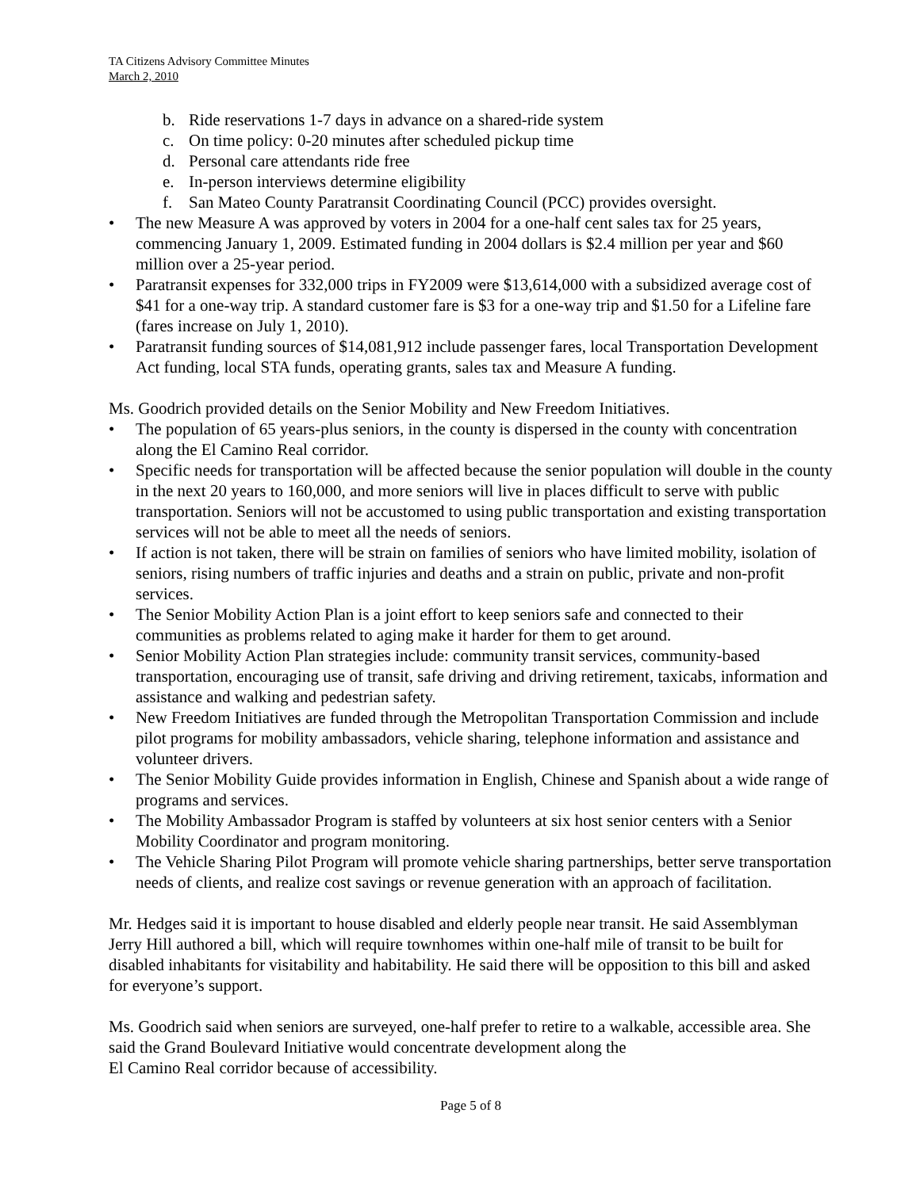TA Citizens Advisory Committee Minutes
March 2, 2010
b. Ride reservations 1-7 days in advance on a shared-ride system
c. On time policy: 0-20 minutes after scheduled pickup time
d. Personal care attendants ride free
e. In-person interviews determine eligibility
f. San Mateo County Paratransit Coordinating Council (PCC) provides oversight.
• The new Measure A was approved by voters in 2004 for a one-half cent sales tax for 25 years, commencing January 1, 2009. Estimated funding in 2004 dollars is $2.4 million per year and $60 million over a 25-year period.
• Paratransit expenses for 332,000 trips in FY2009 were $13,614,000 with a subsidized average cost of $41 for a one-way trip. A standard customer fare is $3 for a one-way trip and $1.50 for a Lifeline fare (fares increase on July 1, 2010).
• Paratransit funding sources of $14,081,912 include passenger fares, local Transportation Development Act funding, local STA funds, operating grants, sales tax and Measure A funding.
Ms. Goodrich provided details on the Senior Mobility and New Freedom Initiatives.
• The population of 65 years-plus seniors, in the county is dispersed in the county with concentration along the El Camino Real corridor.
• Specific needs for transportation will be affected because the senior population will double in the county in the next 20 years to 160,000, and more seniors will live in places difficult to serve with public transportation. Seniors will not be accustomed to using public transportation and existing transportation services will not be able to meet all the needs of seniors.
• If action is not taken, there will be strain on families of seniors who have limited mobility, isolation of seniors, rising numbers of traffic injuries and deaths and a strain on public, private and non-profit services.
• The Senior Mobility Action Plan is a joint effort to keep seniors safe and connected to their communities as problems related to aging make it harder for them to get around.
• Senior Mobility Action Plan strategies include: community transit services, community-based transportation, encouraging use of transit, safe driving and driving retirement, taxicabs, information and assistance and walking and pedestrian safety.
• New Freedom Initiatives are funded through the Metropolitan Transportation Commission and include pilot programs for mobility ambassadors, vehicle sharing, telephone information and assistance and volunteer drivers.
• The Senior Mobility Guide provides information in English, Chinese and Spanish about a wide range of programs and services.
• The Mobility Ambassador Program is staffed by volunteers at six host senior centers with a Senior Mobility Coordinator and program monitoring.
• The Vehicle Sharing Pilot Program will promote vehicle sharing partnerships, better serve transportation needs of clients, and realize cost savings or revenue generation with an approach of facilitation.
Mr. Hedges said it is important to house disabled and elderly people near transit. He said Assemblyman Jerry Hill authored a bill, which will require townhomes within one-half mile of transit to be built for disabled inhabitants for visitability and habitability. He said there will be opposition to this bill and asked for everyone’s support.
Ms. Goodrich said when seniors are surveyed, one-half prefer to retire to a walkable, accessible area. She said the Grand Boulevard Initiative would concentrate development along the
El Camino Real corridor because of accessibility.
Page 5 of 8